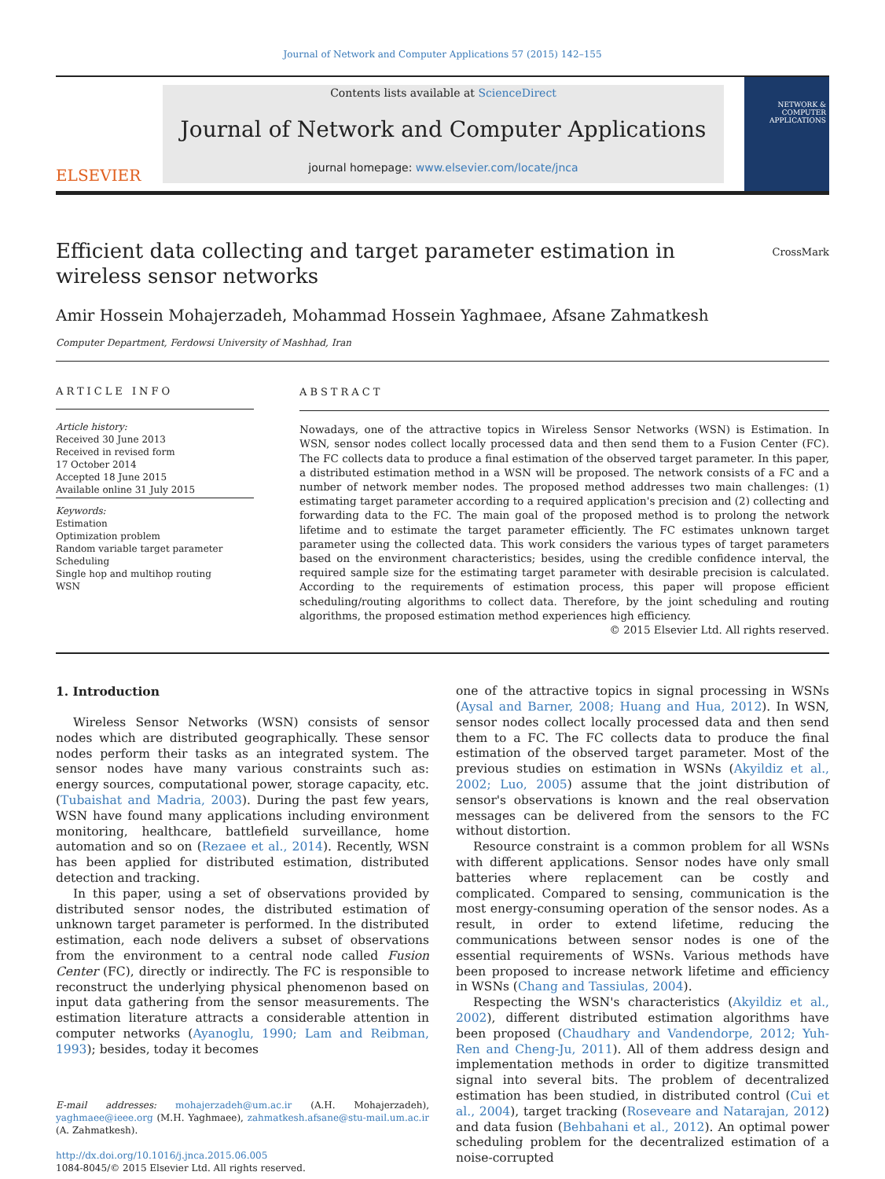Journal of Network and Computer Applications 57 (2015) 142–155
ELSEVIER
Contents lists available at ScienceDirect
Journal of Network and Computer Applications
journal homepage: www.elsevier.com/locate/jnca
NETWORK & COMPUTER APPLICATIONS
Efficient data collecting and target parameter estimation in wireless sensor networks
CrossMark
Amir Hossein Mohajerzadeh, Mohammad Hossein Yaghmaee, Afsane Zahmatkesh
Computer Department, Ferdowsi University of Mashhad, Iran
ARTICLE INFO
Article history:
Received 30 June 2013
Received in revised form
17 October 2014
Accepted 18 June 2015
Available online 31 July 2015
Keywords:
Estimation
Optimization problem
Random variable target parameter
Scheduling
Single hop and multihop routing
WSN
ABSTRACT
Nowadays, one of the attractive topics in Wireless Sensor Networks (WSN) is Estimation. In WSN, sensor nodes collect locally processed data and then send them to a Fusion Center (FC). The FC collects data to produce a final estimation of the observed target parameter. In this paper, a distributed estimation method in a WSN will be proposed. The network consists of a FC and a number of network member nodes. The proposed method addresses two main challenges: (1) estimating target parameter according to a required application's precision and (2) collecting and forwarding data to the FC. The main goal of the proposed method is to prolong the network lifetime and to estimate the target parameter efficiently. The FC estimates unknown target parameter using the collected data. This work considers the various types of target parameters based on the environment characteristics; besides, using the credible confidence interval, the required sample size for the estimating target parameter with desirable precision is calculated. According to the requirements of estimation process, this paper will propose efficient scheduling/routing algorithms to collect data. Therefore, by the joint scheduling and routing algorithms, the proposed estimation method experiences high efficiency.
© 2015 Elsevier Ltd. All rights reserved.
1. Introduction
Wireless Sensor Networks (WSN) consists of sensor nodes which are distributed geographically. These sensor nodes perform their tasks as an integrated system. The sensor nodes have many various constraints such as: energy sources, computational power, storage capacity, etc. (Tubaishat and Madria, 2003). During the past few years, WSN have found many applications including environment monitoring, healthcare, battlefield surveillance, home automation and so on (Rezaee et al., 2014). Recently, WSN has been applied for distributed estimation, distributed detection and tracking.
In this paper, using a set of observations provided by distributed sensor nodes, the distributed estimation of unknown target parameter is performed. In the distributed estimation, each node delivers a subset of observations from the environment to a central node called Fusion Center (FC), directly or indirectly. The FC is responsible to reconstruct the underlying physical phenomenon based on input data gathering from the sensor measurements. The estimation literature attracts a considerable attention in computer networks (Ayanoglu, 1990; Lam and Reibman, 1993); besides, today it becomes
E-mail addresses: mohajerzadeh@um.ac.ir (A.H. Mohajerzadeh), yaghmaee@ieee.org (M.H. Yaghmaee), zahmatkesh.afsane@stu-mail.um.ac.ir (A. Zahmatkesh).
http://dx.doi.org/10.1016/j.jnca.2015.06.005
1084-8045/© 2015 Elsevier Ltd. All rights reserved.
one of the attractive topics in signal processing in WSNs (Aysal and Barner, 2008; Huang and Hua, 2012). In WSN, sensor nodes collect locally processed data and then send them to a FC. The FC collects data to produce the final estimation of the observed target parameter. Most of the previous studies on estimation in WSNs (Akyildiz et al., 2002; Luo, 2005) assume that the joint distribution of sensor's observations is known and the real observation messages can be delivered from the sensors to the FC without distortion.
Resource constraint is a common problem for all WSNs with different applications. Sensor nodes have only small batteries where replacement can be costly and complicated. Compared to sensing, communication is the most energy-consuming operation of the sensor nodes. As a result, in order to extend lifetime, reducing the communications between sensor nodes is one of the essential requirements of WSNs. Various methods have been proposed to increase network lifetime and efficiency in WSNs (Chang and Tassiulas, 2004).
Respecting the WSN's characteristics (Akyildiz et al., 2002), different distributed estimation algorithms have been proposed (Chaudhary and Vandendorpe, 2012; Yuh-Ren and Cheng-Ju, 2011). All of them address design and implementation methods in order to digitize transmitted signal into several bits. The problem of decentralized estimation has been studied, in distributed control (Cui et al., 2004), target tracking (Roseveare and Natarajan, 2012) and data fusion (Behbahani et al., 2012). An optimal power scheduling problem for the decentralized estimation of a noise-corrupted